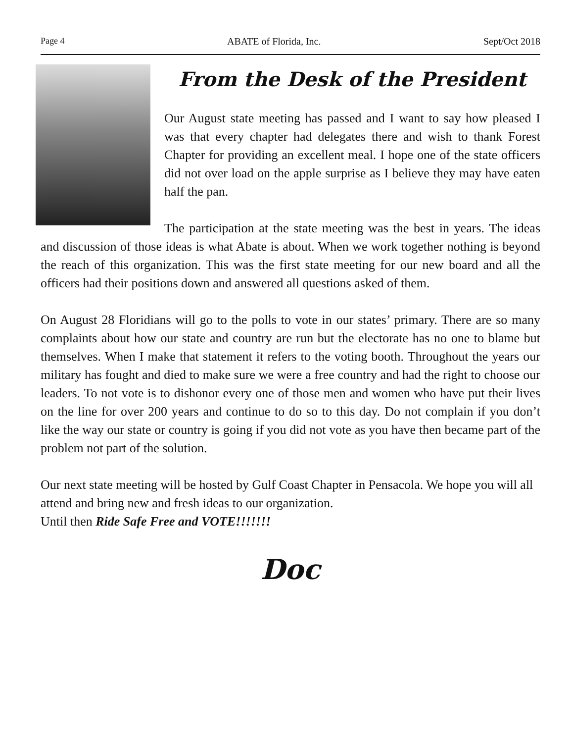Page 4 ABATE of Florida, Inc. Sept/Oct 2018
From the Desk of the President
Our August state meeting has passed and I want to say how pleased I was that every chapter had delegates there and wish to thank Forest Chapter for providing an excellent meal. I hope one of the state officers did not over load on the apple surprise as I believe they may have eaten half the pan.
The participation at the state meeting was the best in years. The ideas and discussion of those ideas is what Abate is about. When we work together nothing is beyond the reach of this organization. This was the first state meeting for our new board and all the officers had their positions down and answered all questions asked of them.
On August 28 Floridians will go to the polls to vote in our states’ primary. There are so many complaints about how our state and country are run but the electorate has no one to blame but themselves. When I make that statement it refers to the voting booth. Throughout the years our military has fought and died to make sure we were a free country and had the right to choose our leaders. To not vote is to dishonor every one of those men and women who have put their lives on the line for over 200 years and continue to do so to this day. Do not complain if you don’t like the way our state or country is going if you did not vote as you have then became part of the problem not part of the solution.
Our next state meeting will be hosted by Gulf Coast Chapter in Pensacola. We hope you will all attend and bring new and fresh ideas to our organization.
Until then Ride Safe Free and VOTE!!!!!!!
Doc